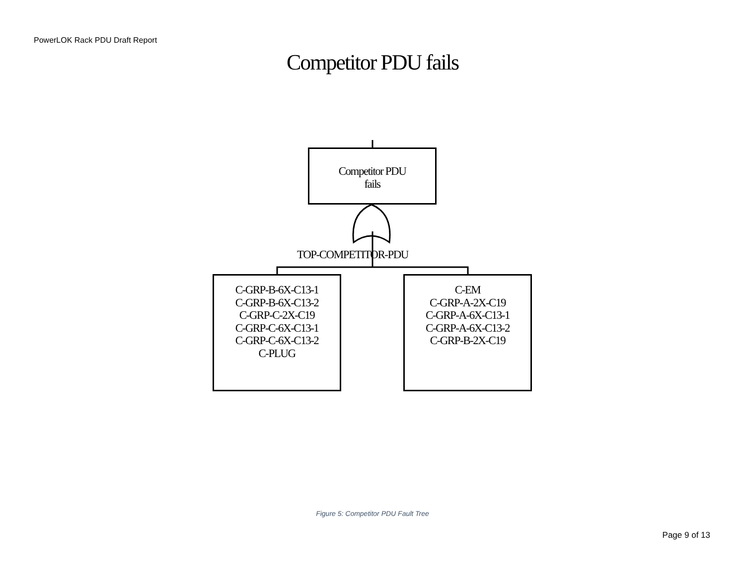PowerLOK Rack PDU Draft Report
Competitor PDU fails
Competitor PDU
fails
TOP-COMPETITOR-PDU
C-GRP-B-6X-C13-1
C-GRP-B-6X-C13-2
C-GRP-C-2X-C19
C-GRP-C-6X-C13-1
C-GRP-C-6X-C13-2
C-PLUG
C-EM
C-GRP-A-2X-C19
C-GRP-A-6X-C13-1
C-GRP-A-6X-C13-2
C-GRP-B-2X-C19
Figure 5: Competitor PDU Fault Tree
Page 9 of 13